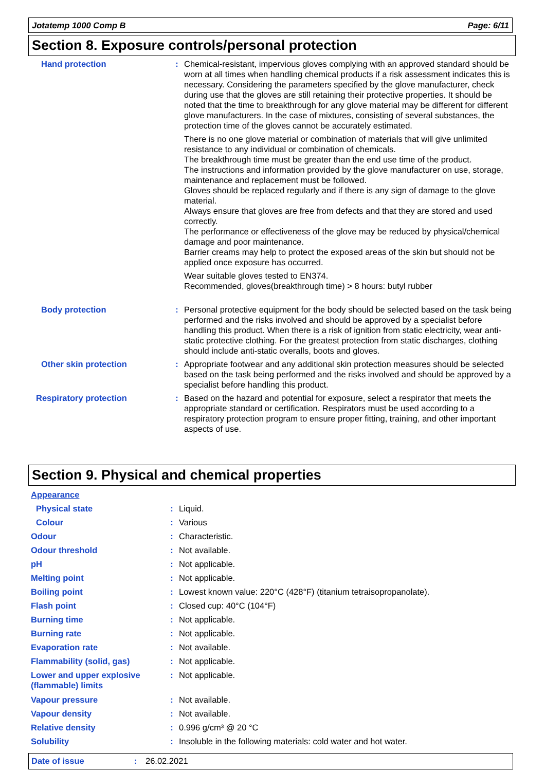Jotatemp 1000 Comp B Page: 6/11
Section 8. Exposure controls/personal protection
| Hand protection | : | Chemical-resistant, impervious gloves complying with an approved standard should be worn at all times when handling chemical products if a risk assessment indicates this is necessary. Considering the parameters specified by the glove manufacturer, check during use that the gloves are still retaining their protective properties. It should be noted that the time to breakthrough for any glove material may be different for different glove manufacturers. In the case of mixtures, consisting of several substances, the protection time of the gloves cannot be accurately estimated. There is no one glove material or combination of materials that will give unlimited resistance to any individual or combination of chemicals. The breakthrough time must be greater than the end use time of the product. The instructions and information provided by the glove manufacturer on use, storage, maintenance and replacement must be followed. Gloves should be replaced regularly and if there is any sign of damage to the glove material. Always ensure that gloves are free from defects and that they are stored and used correctly. The performance or effectiveness of the glove may be reduced by physical/chemical damage and poor maintenance. Barrier creams may help to protect the exposed areas of the skin but should not be applied once exposure has occurred. Wear suitable gloves tested to EN374. Recommended, gloves(breakthrough time) > 8 hours: butyl rubber |
| Body protection | : | Personal protective equipment for the body should be selected based on the task being performed and the risks involved and should be approved by a specialist before handling this product. When there is a risk of ignition from static electricity, wear anti-static protective clothing. For the greatest protection from static discharges, clothing should include anti-static overalls, boots and gloves. |
| Other skin protection | : | Appropriate footwear and any additional skin protection measures should be selected based on the task being performed and the risks involved and should be approved by a specialist before handling this product. |
| Respiratory protection | : | Based on the hazard and potential for exposure, select a respirator that meets the appropriate standard or certification. Respirators must be used according to a respiratory protection program to ensure proper fitting, training, and other important aspects of use. |
Section 9. Physical and chemical properties
| Appearance | | |
| Physical state | : | Liquid. |
| Colour | : | Various |
| Odour | : | Characteristic. |
| Odour threshold | : | Not available. |
| pH | : | Not applicable. |
| Melting point | : | Not applicable. |
| Boiling point | : | Lowest known value: 220°C (428°F) (titanium tetraisopropanolate). |
| Flash point | : | Closed cup: 40°C (104°F) |
| Burning time | : | Not applicable. |
| Burning rate | : | Not applicable. |
| Evaporation rate | : | Not available. |
| Flammability (solid, gas) | : | Not applicable. |
| Lower and upper explosive (flammable) limits | : | Not applicable. |
| Vapour pressure | : | Not available. |
| Vapour density | : | Not available. |
| Relative density | : | 0.996 g/cm³ @ 20 °C |
| Solubility | : | Insoluble in the following materials: cold water and hot water. |
Date of issue: 26.02.2021